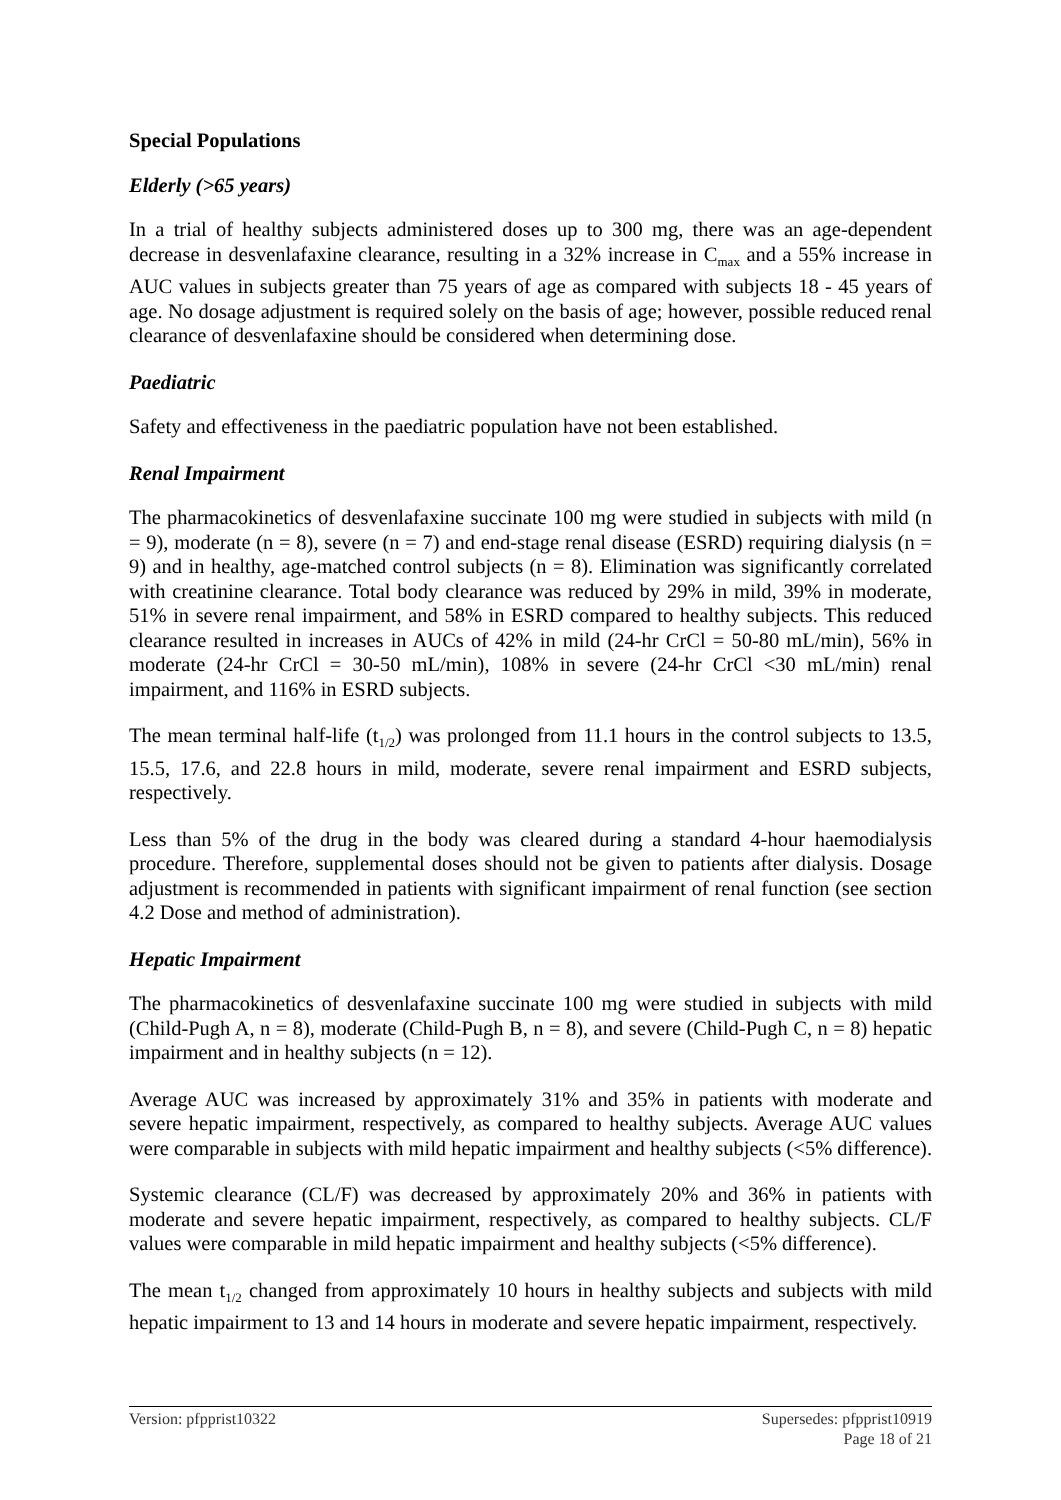Special Populations
Elderly (>65 years)
In a trial of healthy subjects administered doses up to 300 mg, there was an age-dependent decrease in desvenlafaxine clearance, resulting in a 32% increase in C<sub>max</sub> and a 55% increase in AUC values in subjects greater than 75 years of age as compared with subjects 18 - 45 years of age. No dosage adjustment is required solely on the basis of age; however, possible reduced renal clearance of desvenlafaxine should be considered when determining dose.
Paediatric
Safety and effectiveness in the paediatric population have not been established.
Renal Impairment
The pharmacokinetics of desvenlafaxine succinate 100 mg were studied in subjects with mild (n = 9), moderate (n = 8), severe (n = 7) and end-stage renal disease (ESRD) requiring dialysis (n = 9) and in healthy, age-matched control subjects (n = 8). Elimination was significantly correlated with creatinine clearance. Total body clearance was reduced by 29% in mild, 39% in moderate, 51% in severe renal impairment, and 58% in ESRD compared to healthy subjects. This reduced clearance resulted in increases in AUCs of 42% in mild (24-hr CrCl = 50-80 mL/min), 56% in moderate (24-hr CrCl = 30-50 mL/min), 108% in severe (24-hr CrCl <30 mL/min) renal impairment, and 116% in ESRD subjects.
The mean terminal half-life (t<sub>1/2</sub>) was prolonged from 11.1 hours in the control subjects to 13.5, 15.5, 17.6, and 22.8 hours in mild, moderate, severe renal impairment and ESRD subjects, respectively.
Less than 5% of the drug in the body was cleared during a standard 4-hour haemodialysis procedure. Therefore, supplemental doses should not be given to patients after dialysis. Dosage adjustment is recommended in patients with significant impairment of renal function (see section 4.2 Dose and method of administration).
Hepatic Impairment
The pharmacokinetics of desvenlafaxine succinate 100 mg were studied in subjects with mild (Child-Pugh A, n = 8), moderate (Child-Pugh B, n = 8), and severe (Child-Pugh C, n = 8) hepatic impairment and in healthy subjects (n = 12).
Average AUC was increased by approximately 31% and 35% in patients with moderate and severe hepatic impairment, respectively, as compared to healthy subjects. Average AUC values were comparable in subjects with mild hepatic impairment and healthy subjects (<5% difference).
Systemic clearance (CL/F) was decreased by approximately 20% and 36% in patients with moderate and severe hepatic impairment, respectively, as compared to healthy subjects. CL/F values were comparable in mild hepatic impairment and healthy subjects (<5% difference).
The mean t<sub>1/2</sub> changed from approximately 10 hours in healthy subjects and subjects with mild hepatic impairment to 13 and 14 hours in moderate and severe hepatic impairment, respectively.
Supersedes: pfpprist10919
Page 18 of 21 Version: pfpprist10322